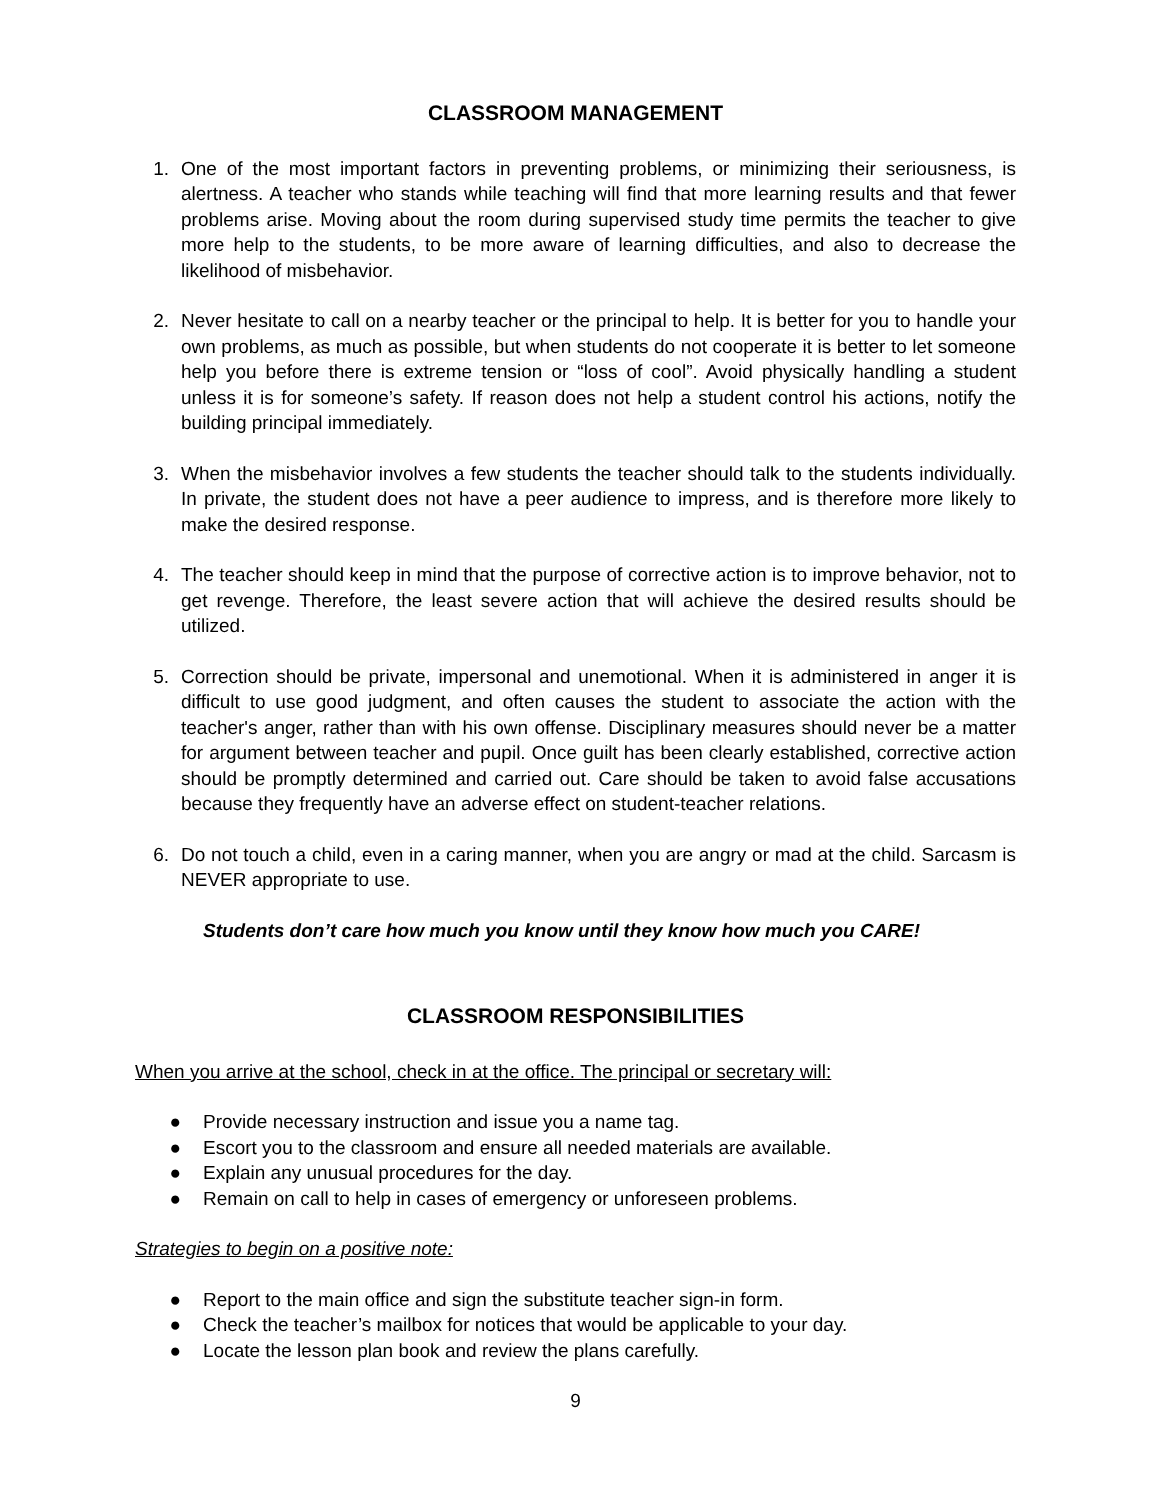CLASSROOM MANAGEMENT
1. One of the most important factors in preventing problems, or minimizing their seriousness, is alertness. A teacher who stands while teaching will find that more learning results and that fewer problems arise. Moving about the room during supervised study time permits the teacher to give more help to the students, to be more aware of learning difficulties, and also to decrease the likelihood of misbehavior.
2. Never hesitate to call on a nearby teacher or the principal to help. It is better for you to handle your own problems, as much as possible, but when students do not cooperate it is better to let someone help you before there is extreme tension or “loss of cool”. Avoid physically handling a student unless it is for someone’s safety. If reason does not help a student control his actions, notify the building principal immediately.
3. When the misbehavior involves a few students the teacher should talk to the students individually. In private, the student does not have a peer audience to impress, and is therefore more likely to make the desired response.
4. The teacher should keep in mind that the purpose of corrective action is to improve behavior, not to get revenge. Therefore, the least severe action that will achieve the desired results should be utilized.
5. Correction should be private, impersonal and unemotional. When it is administered in anger it is difficult to use good judgment, and often causes the student to associate the action with the teacher's anger, rather than with his own offense. Disciplinary measures should never be a matter for argument between teacher and pupil. Once guilt has been clearly established, corrective action should be promptly determined and carried out. Care should be taken to avoid false accusations because they frequently have an adverse effect on student-teacher relations.
6. Do not touch a child, even in a caring manner, when you are angry or mad at the child. Sarcasm is NEVER appropriate to use.
Students don’t care how much you know until they know how much you CARE!
CLASSROOM RESPONSIBILITIES
When you arrive at the school, check in at the office. The principal or secretary will:
● Provide necessary instruction and issue you a name tag.
● Escort you to the classroom and ensure all needed materials are available.
● Explain any unusual procedures for the day.
● Remain on call to help in cases of emergency or unforeseen problems.
Strategies to begin on a positive note:
● Report to the main office and sign the substitute teacher sign-in form.
● Check the teacher’s mailbox for notices that would be applicable to your day.
● Locate the lesson plan book and review the plans carefully.
9